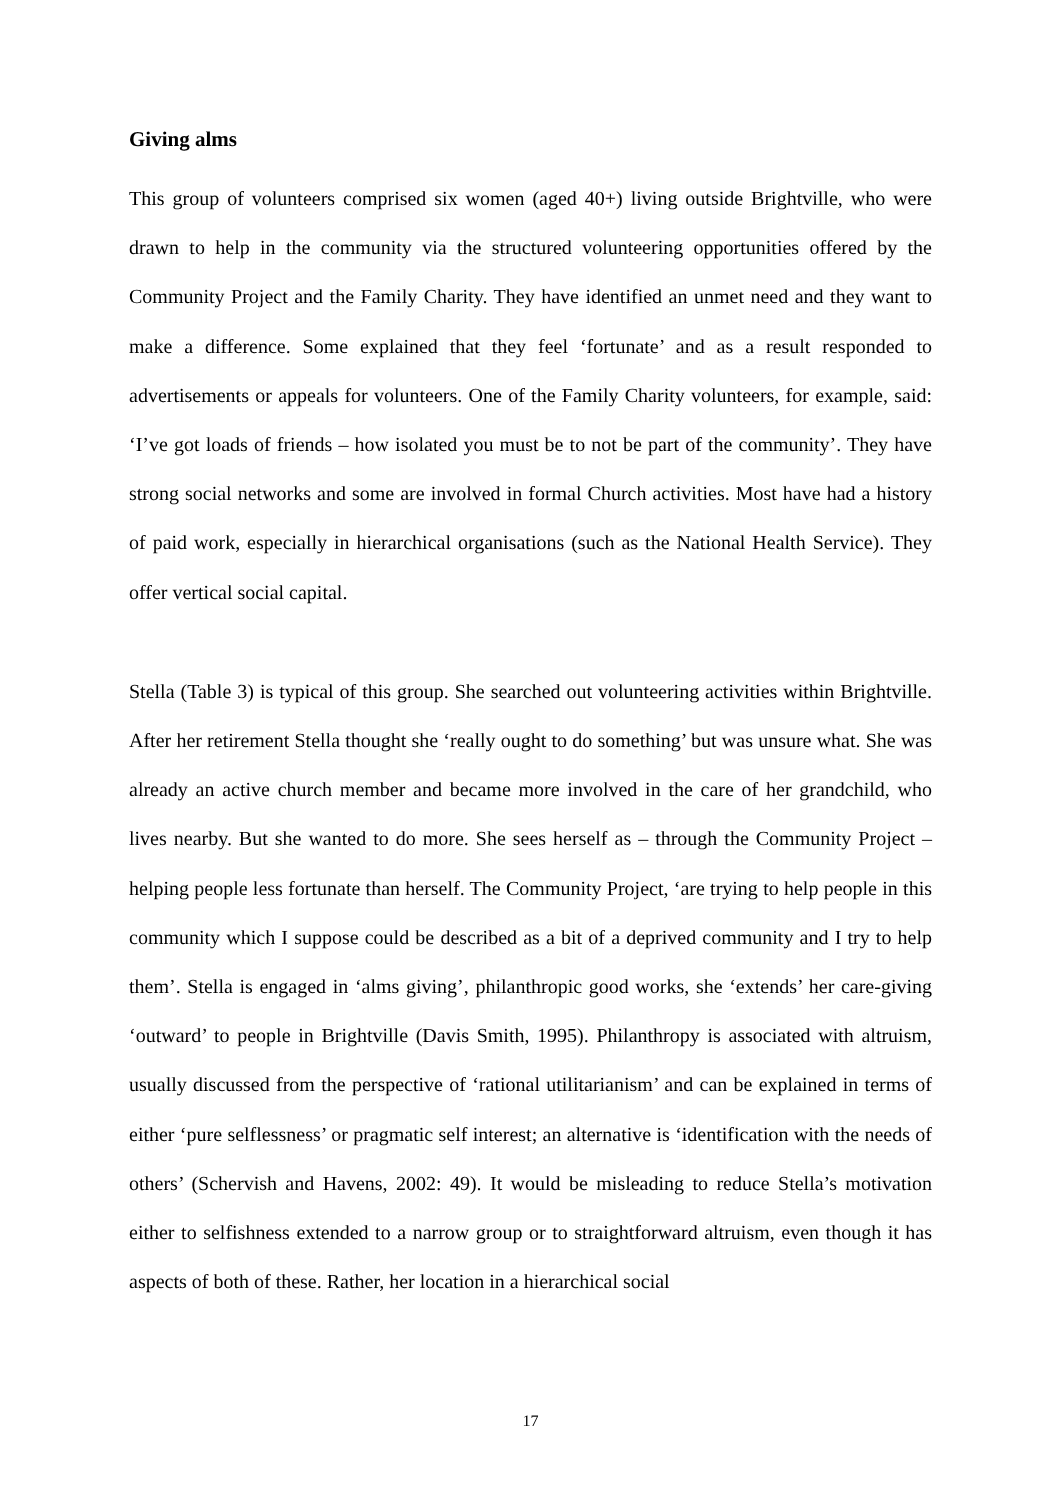Giving alms
This group of volunteers comprised six women (aged 40+) living outside Brightville, who were drawn to help in the community via the structured volunteering opportunities offered by the Community Project and the Family Charity. They have identified an unmet need and they want to make a difference. Some explained that they feel ‘fortunate’ and as a result responded to advertisements or appeals for volunteers. One of the Family Charity volunteers, for example, said: ‘I’ve got loads of friends – how isolated you must be to not be part of the community’. They have strong social networks and some are involved in formal Church activities. Most have had a history of paid work, especially in hierarchical organisations (such as the National Health Service). They offer vertical social capital.
Stella (Table 3) is typical of this group. She searched out volunteering activities within Brightville. After her retirement Stella thought she ‘really ought to do something’ but was unsure what. She was already an active church member and became more involved in the care of her grandchild, who lives nearby. But she wanted to do more. She sees herself as – through the Community Project – helping people less fortunate than herself. The Community Project, ‘are trying to help people in this community which I suppose could be described as a bit of a deprived community and I try to help them’. Stella is engaged in ‘alms giving’, philanthropic good works, she ‘extends’ her care-giving ‘outward’ to people in Brightville (Davis Smith, 1995). Philanthropy is associated with altruism, usually discussed from the perspective of ‘rational utilitarianism’ and can be explained in terms of either ‘pure selflessness’ or pragmatic self interest; an alternative is ‘identification with the needs of others’ (Schervish and Havens, 2002: 49). It would be misleading to reduce Stella’s motivation either to selfishness extended to a narrow group or to straightforward altruism, even though it has aspects of both of these. Rather, her location in a hierarchical social
17